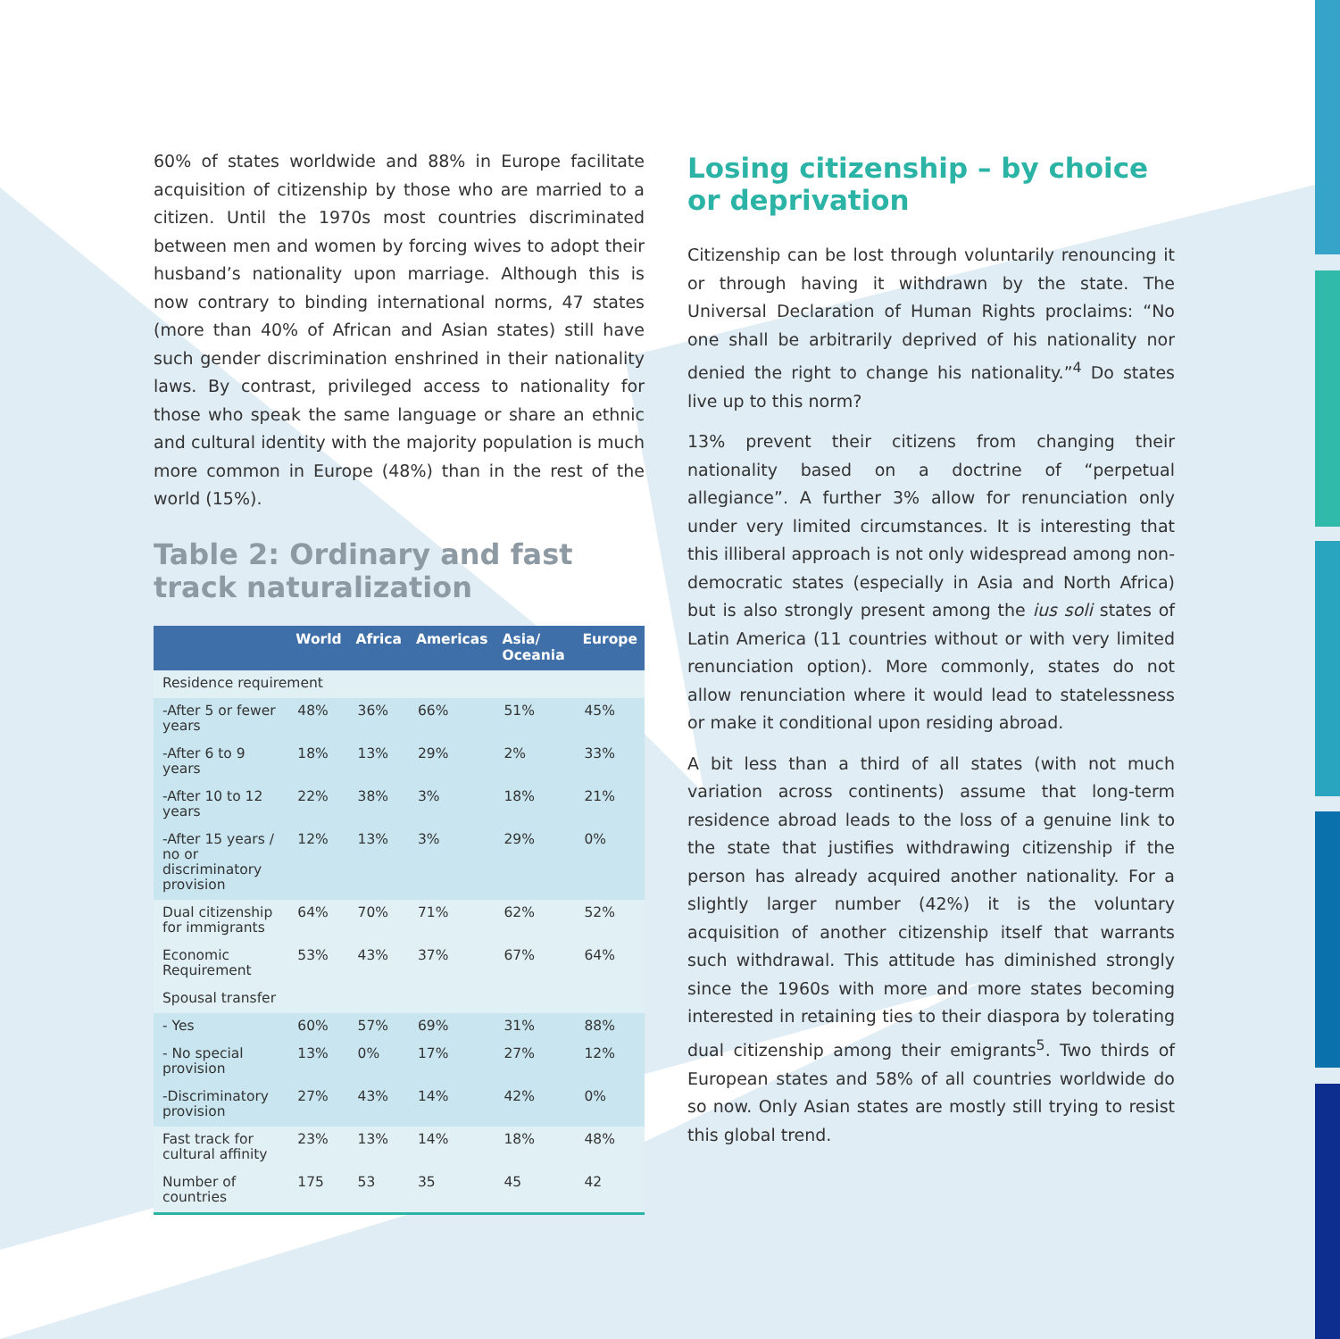60% of states worldwide and 88% in Europe facilitate acquisition of citizenship by those who are married to a citizen. Until the 1970s most countries discriminated between men and women by forcing wives to adopt their husband’s nationality upon marriage. Although this is now contrary to binding international norms, 47 states (more than 40% of African and Asian states) still have such gender discrimination enshrined in their nationality laws. By contrast, privileged access to nationality for those who speak the same language or share an ethnic and cultural identity with the majority population is much more common in Europe (48%) than in the rest of the world (15%).
Table 2: Ordinary and fast track naturalization
| | World | Africa | Americas | Asia/ Oceania | Europe |
| --- | --- | --- | --- | --- | --- |
| Residence requirement | | | | | |
| -After 5 or fewer years | 48% | 36% | 66% | 51% | 45% |
| -After 6 to 9 years | 18% | 13% | 29% | 2% | 33% |
| -After 10 to 12 years | 22% | 38% | 3% | 18% | 21% |
| -After 15 years / no or discriminatory provision | 12% | 13% | 3% | 29% | 0% |
| Dual citizenship for immigrants | 64% | 70% | 71% | 62% | 52% |
| Economic Requirement | 53% | 43% | 37% | 67% | 64% |
| Spousal transfer | | | | | |
| - Yes | 60% | 57% | 69% | 31% | 88% |
| - No special provision | 13% | 0% | 17% | 27% | 12% |
| -Discriminatory provision | 27% | 43% | 14% | 42% | 0% |
| Fast track for cultural affinity | 23% | 13% | 14% | 18% | 48% |
| Number of countries | 175 | 53 | 35 | 45 | 42 |
Losing citizenship – by choice or deprivation
Citizenship can be lost through voluntarily renouncing it or through having it withdrawn by the state. The Universal Declaration of Human Rights proclaims: “No one shall be arbitrarily deprived of his nationality nor denied the right to change his nationality.”<sup>4</sup> Do states live up to this norm?
13% prevent their citizens from changing their nationality based on a doctrine of “perpetual allegiance”. A further 3% allow for renunciation only under very limited circumstances. It is interesting that this illiberal approach is not only widespread among non-democratic states (especially in Asia and North Africa) but is also strongly present among the ius soli states of Latin America (11 countries without or with very limited renunciation option). More commonly, states do not allow renunciation where it would lead to statelessness or make it conditional upon residing abroad.
A bit less than a third of all states (with not much variation across continents) assume that long-term residence abroad leads to the loss of a genuine link to the state that justifies withdrawing citizenship if the person has already acquired another nationality. For a slightly larger number (42%) it is the voluntary acquisition of another citizenship itself that warrants such withdrawal. This attitude has diminished strongly since the 1960s with more and more states becoming interested in retaining ties to their diaspora by tolerating dual citizenship among their emigrants<sup>5</sup>. Two thirds of European states and 58% of all countries worldwide do so now. Only Asian states are mostly still trying to resist this global trend.